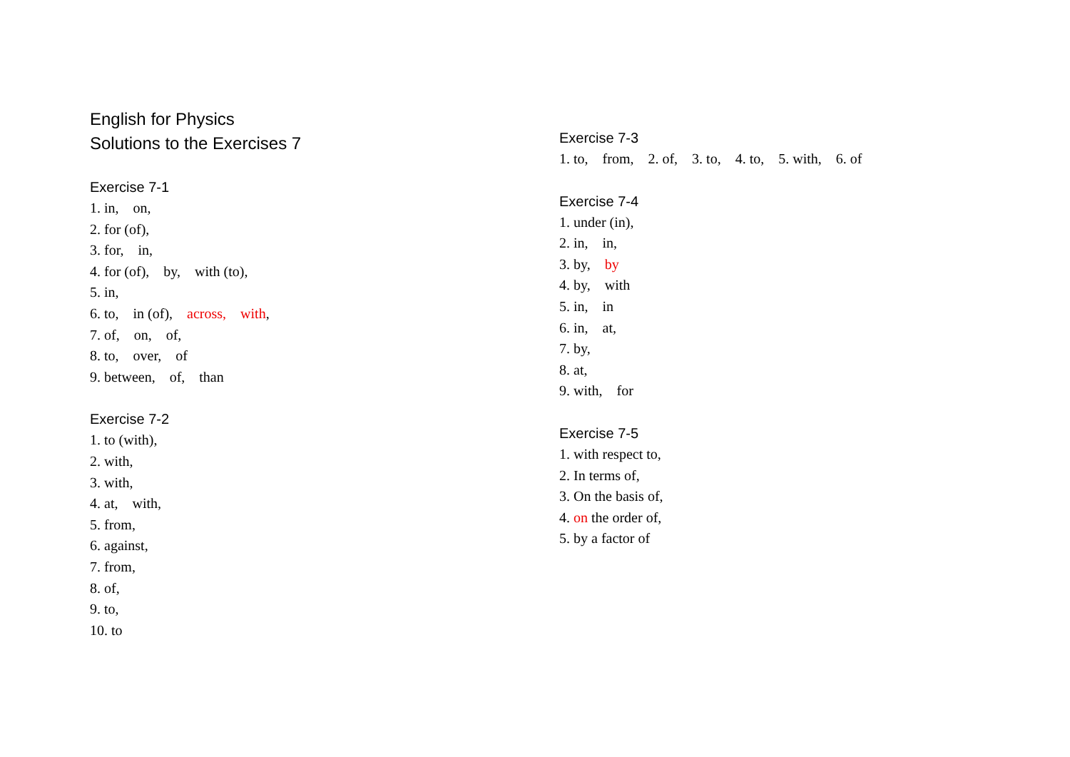English for Physics
Solutions to the Exercises 7
Exercise 7-1
1. in, on,
2. for (of),
3. for, in,
4. for (of), by, with (to),
5. in,
6. to, in (of), across, with,
7. of, on, of,
8. to, over, of
9. between, of, than
Exercise 7-2
1. to (with),
2. with,
3. with,
4. at, with,
5. from,
6. against,
7. from,
8. of,
9. to,
10. to
Exercise 7-3
1. to, from, 2. of, 3. to, 4. to, 5. with, 6. of
Exercise 7-4
1. under (in),
2. in, in,
3. by, by
4. by, with
5. in, in
6. in, at,
7. by,
8. at,
9. with, for
Exercise 7-5
1. with respect to,
2. In terms of,
3. On the basis of,
4. on the order of,
5. by a factor of